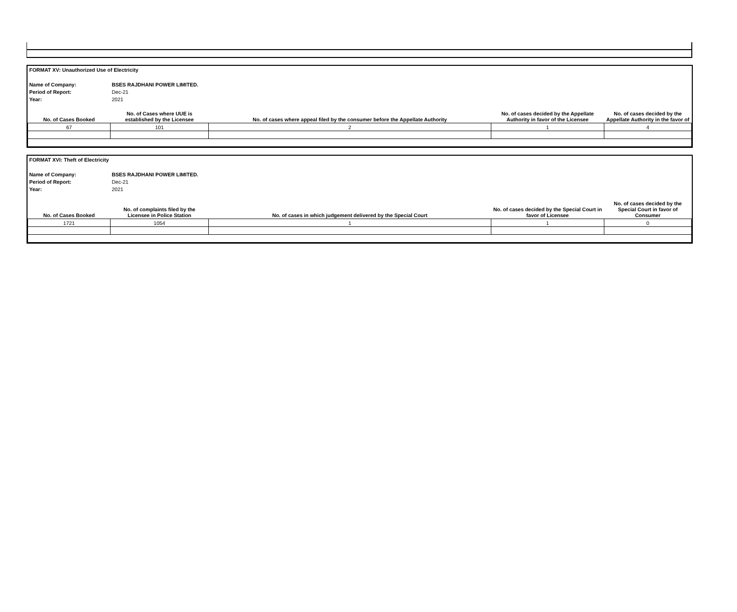| FORMAT XV: Unauthorized Use of Electricity | | | | |
| Name of Company: | BSES RAJDHANI POWER LIMITED. | | | |
| Period of Report: | Dec-21 | | | |
| Year: | 2021 | | | |
| No. of Cases Booked | No. of Cases where UUE is established by the Licensee | No. of cases where appeal filed by the consumer before the Appellate Authority | No. of cases decided by the Appellate Authority in favor of the Licensee | No. of cases decided by the Appellate Authority in the favor of |
| 67 | 101 | 2 | 1 | 4 |
| FORMAT XVI: Theft of Electricity | | | | |
| Name of Company: | BSES RAJDHANI POWER LIMITED. | | | |
| Period of Report: | Dec-21 | | | |
| Year: | 2021 | | | |
| No. of Cases Booked | No. of complaints filed by the Licensee in Police Station | No. of cases in which judgement delivered by the Special Court | No. of cases decided by the Special Court in favor of Licensee | No. of cases decided by the Special Court in favor of Consumer |
| 1721 | 1054 | 1 | 1 | 0 |